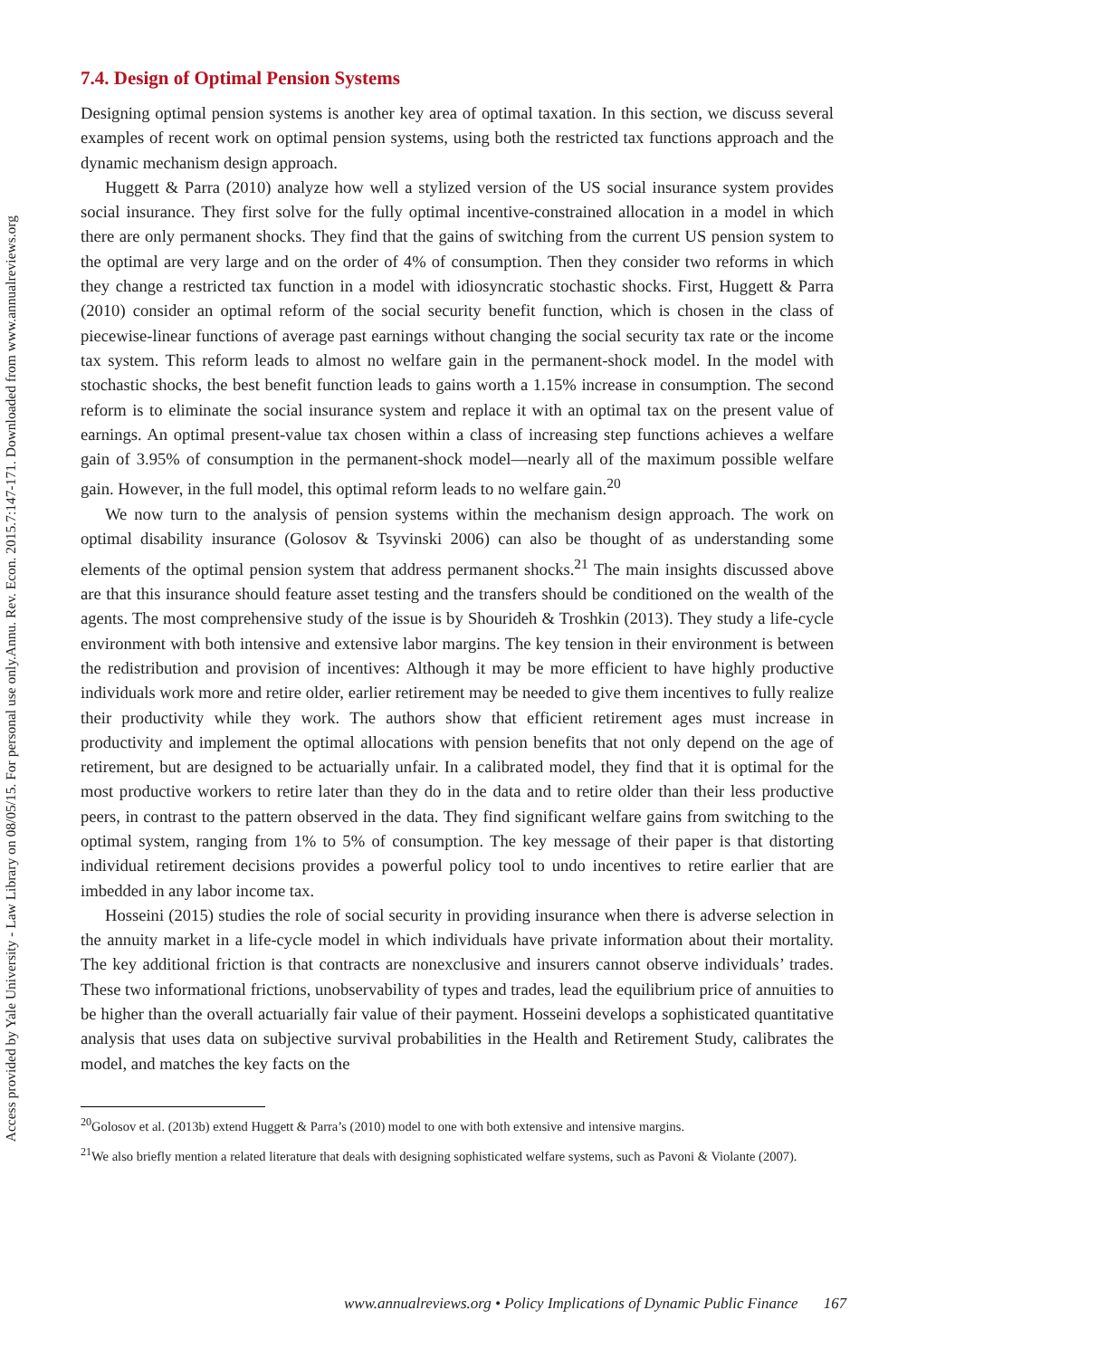Annu. Rev. Econ. 2015.7:147-171. Downloaded from www.annualreviews.org
Access provided by Yale University - Law Library on 08/05/15. For personal use only.
7.4. Design of Optimal Pension Systems
Designing optimal pension systems is another key area of optimal taxation. In this section, we discuss several examples of recent work on optimal pension systems, using both the restricted tax functions approach and the dynamic mechanism design approach.
Huggett & Parra (2010) analyze how well a stylized version of the US social insurance system provides social insurance. They first solve for the fully optimal incentive-constrained allocation in a model in which there are only permanent shocks. They find that the gains of switching from the current US pension system to the optimal are very large and on the order of 4% of consumption. Then they consider two reforms in which they change a restricted tax function in a model with idiosyncratic stochastic shocks. First, Huggett & Parra (2010) consider an optimal reform of the social security benefit function, which is chosen in the class of piecewise-linear functions of average past earnings without changing the social security tax rate or the income tax system. This reform leads to almost no welfare gain in the permanent-shock model. In the model with stochastic shocks, the best benefit function leads to gains worth a 1.15% increase in consumption. The second reform is to eliminate the social insurance system and replace it with an optimal tax on the present value of earnings. An optimal present-value tax chosen within a class of increasing step functions achieves a welfare gain of 3.95% of consumption in the permanent-shock model—nearly all of the maximum possible welfare gain. However, in the full model, this optimal reform leads to no welfare gain.<sup>20</sup>
We now turn to the analysis of pension systems within the mechanism design approach. The work on optimal disability insurance (Golosov & Tsyvinski 2006) can also be thought of as understanding some elements of the optimal pension system that address permanent shocks.<sup>21</sup> The main insights discussed above are that this insurance should feature asset testing and the transfers should be conditioned on the wealth of the agents. The most comprehensive study of the issue is by Shourideh & Troshkin (2013). They study a life-cycle environment with both intensive and extensive labor margins. The key tension in their environment is between the redistribution and provision of incentives: Although it may be more efficient to have highly productive individuals work more and retire older, earlier retirement may be needed to give them incentives to fully realize their productivity while they work. The authors show that efficient retirement ages must increase in productivity and implement the optimal allocations with pension benefits that not only depend on the age of retirement, but are designed to be actuarially unfair. In a calibrated model, they find that it is optimal for the most productive workers to retire later than they do in the data and to retire older than their less productive peers, in contrast to the pattern observed in the data. They find significant welfare gains from switching to the optimal system, ranging from 1% to 5% of consumption. The key message of their paper is that distorting individual retirement decisions provides a powerful policy tool to undo incentives to retire earlier that are imbedded in any labor income tax.
Hosseini (2015) studies the role of social security in providing insurance when there is adverse selection in the annuity market in a life-cycle model in which individuals have private information about their mortality. The key additional friction is that contracts are nonexclusive and insurers cannot observe individuals’ trades. These two informational frictions, unobservability of types and trades, lead the equilibrium price of annuities to be higher than the overall actuarially fair value of their payment. Hosseini develops a sophisticated quantitative analysis that uses data on subjective survival probabilities in the Health and Retirement Study, calibrates the model, and matches the key facts on the
<sup>20</sup> Golosov et al. (2013b) extend Huggett & Parra’s (2010) model to one with both extensive and intensive margins.
<sup>21</sup> We also briefly mention a related literature that deals with designing sophisticated welfare systems, such as Pavoni & Violante (2007).
www.annualreviews.org • Policy Implications of Dynamic Public Finance 167